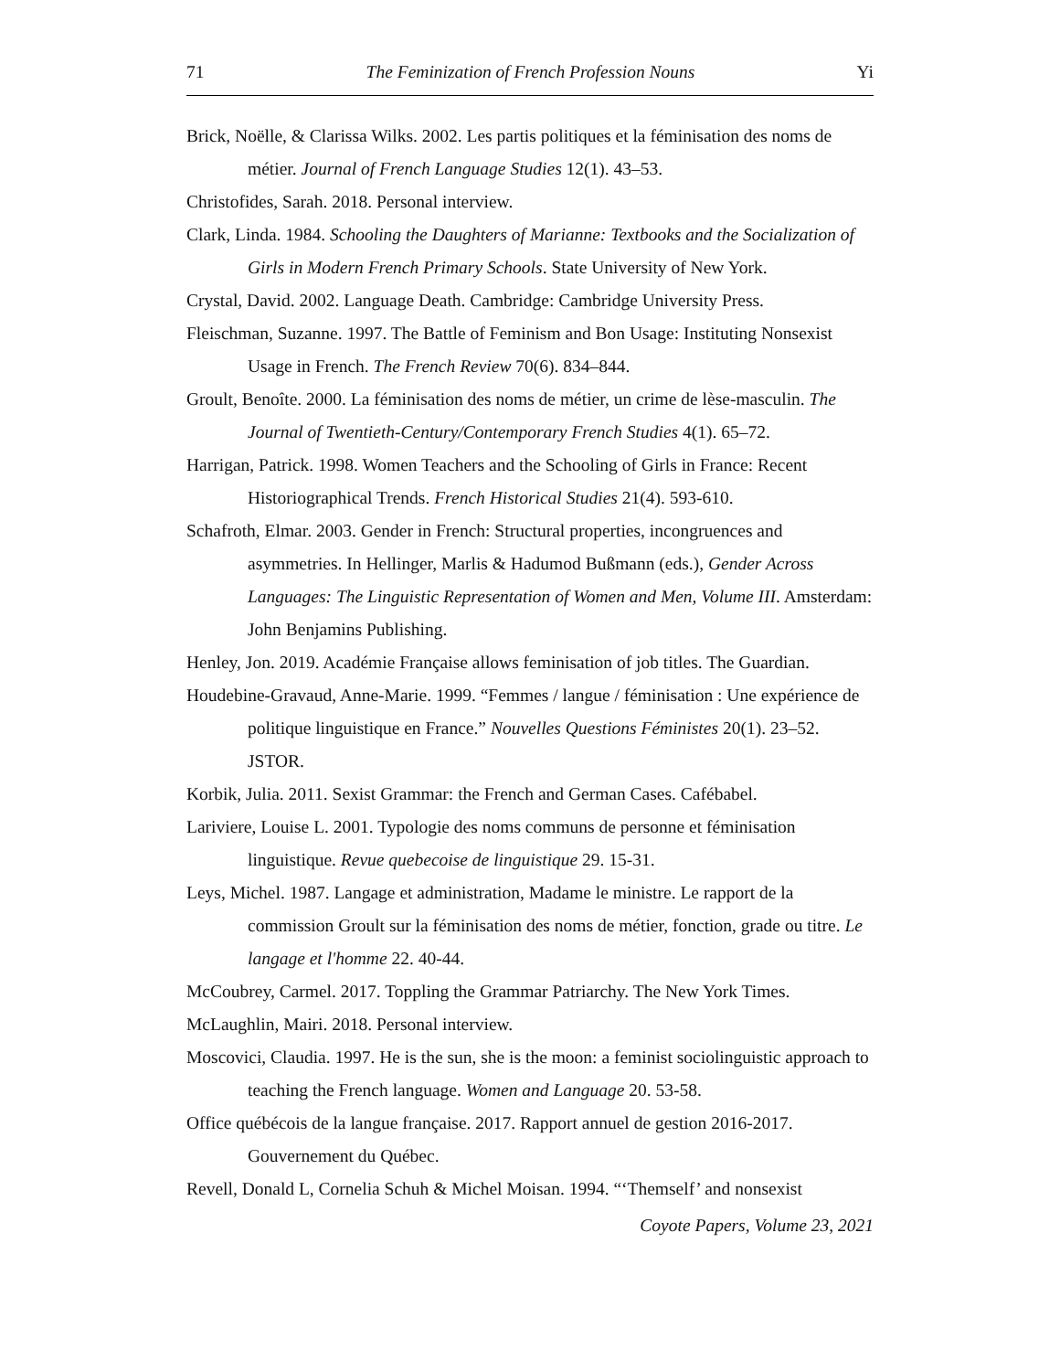71 The Feminization of French Profession Nouns Yi
Brick, Noëlle, & Clarissa Wilks. 2002. Les partis politiques et la féminisation des noms de métier. Journal of French Language Studies 12(1). 43–53.
Christofides, Sarah. 2018. Personal interview.
Clark, Linda. 1984. Schooling the Daughters of Marianne: Textbooks and the Socialization of Girls in Modern French Primary Schools. State University of New York.
Crystal, David. 2002. Language Death. Cambridge: Cambridge University Press.
Fleischman, Suzanne. 1997. The Battle of Feminism and Bon Usage: Instituting Nonsexist Usage in French. The French Review 70(6). 834–844.
Groult, Benoîte. 2000. La féminisation des noms de métier, un crime de lèse-masculin. The Journal of Twentieth-Century/Contemporary French Studies 4(1). 65–72.
Harrigan, Patrick. 1998. Women Teachers and the Schooling of Girls in France: Recent Historiographical Trends. French Historical Studies 21(4). 593-610.
Schafroth, Elmar. 2003. Gender in French: Structural properties, incongruences and asymmetries. In Hellinger, Marlis & Hadumod Bußmann (eds.), Gender Across Languages: The Linguistic Representation of Women and Men, Volume III. Amsterdam: John Benjamins Publishing.
Henley, Jon. 2019. Académie Française allows feminisation of job titles. The Guardian.
Houdebine-Gravaud, Anne-Marie. 1999. “Femmes / langue / féminisation : Une expérience de politique linguistique en France.” Nouvelles Questions Féministes 20(1). 23–52. JSTOR.
Korbik, Julia. 2011. Sexist Grammar: the French and German Cases. Cafébabel.
Lariviere, Louise L. 2001. Typologie des noms communs de personne et féminisation linguistique. Revue quebecoise de linguistique 29. 15-31.
Leys, Michel. 1987. Langage et administration, Madame le ministre. Le rapport de la commission Groult sur la féminisation des noms de métier, fonction, grade ou titre. Le langage et l'homme 22. 40-44.
McCoubrey, Carmel. 2017. Toppling the Grammar Patriarchy. The New York Times.
McLaughlin, Mairi. 2018. Personal interview.
Moscovici, Claudia. 1997. He is the sun, she is the moon: a feminist sociolinguistic approach to teaching the French language. Women and Language 20. 53-58.
Office québécois de la langue française. 2017. Rapport annuel de gestion 2016-2017. Gouvernement du Québec.
Revell, Donald L, Cornelia Schuh & Michel Moisan. 1994. “‘Themself’ and nonsexist
Coyote Papers, Volume 23, 2021